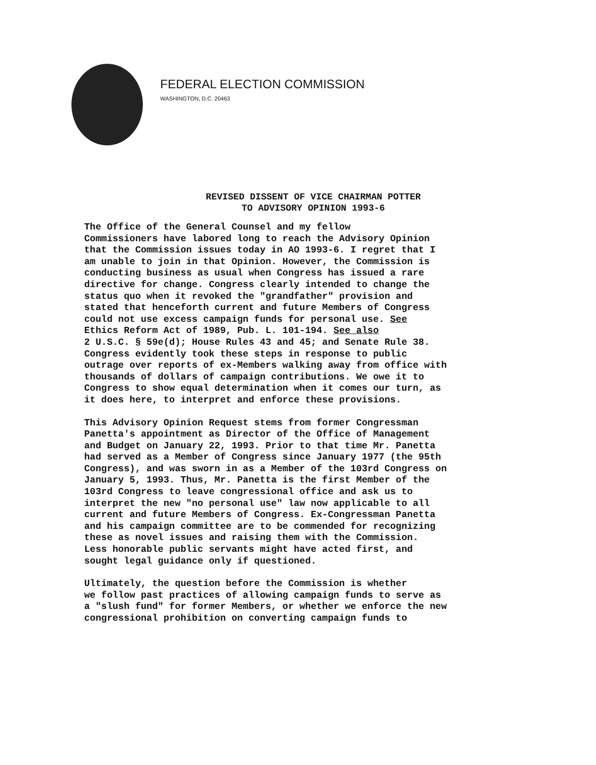FEDERAL ELECTION COMMISSION
WASHINGTON, D.C. 20463
REVISED DISSENT OF VICE CHAIRMAN POTTER
TO ADVISORY OPINION 1993-6
The Office of the General Counsel and my fellow Commissioners have labored long to reach the Advisory Opinion that the Commission issues today in AO 1993-6. I regret that I am unable to join in that Opinion. However, the Commission is conducting business as usual when Congress has issued a rare directive for change. Congress clearly intended to change the status quo when it revoked the "grandfather" provision and stated that henceforth current and future Members of Congress could not use excess campaign funds for personal use. See Ethics Reform Act of 1989, Pub. L. 101-194. See also 2 U.S.C. § 59e(d); House Rules 43 and 45; and Senate Rule 38. Congress evidently took these steps in response to public outrage over reports of ex-Members walking away from office with thousands of dollars of campaign contributions. We owe it to Congress to show equal determination when it comes our turn, as it does here, to interpret and enforce these provisions.
This Advisory Opinion Request stems from former Congressman Panetta's appointment as Director of the Office of Management and Budget on January 22, 1993. Prior to that time Mr. Panetta had served as a Member of Congress since January 1977 (the 95th Congress), and was sworn in as a Member of the 103rd Congress on January 5, 1993. Thus, Mr. Panetta is the first Member of the 103rd Congress to leave congressional office and ask us to interpret the new "no personal use" law now applicable to all current and future Members of Congress. Ex-Congressman Panetta and his campaign committee are to be commended for recognizing these as novel issues and raising them with the Commission. Less honorable public servants might have acted first, and sought legal guidance only if questioned.
Ultimately, the question before the Commission is whether we follow past practices of allowing campaign funds to serve as a "slush fund" for former Members, or whether we enforce the new congressional prohibition on converting campaign funds to